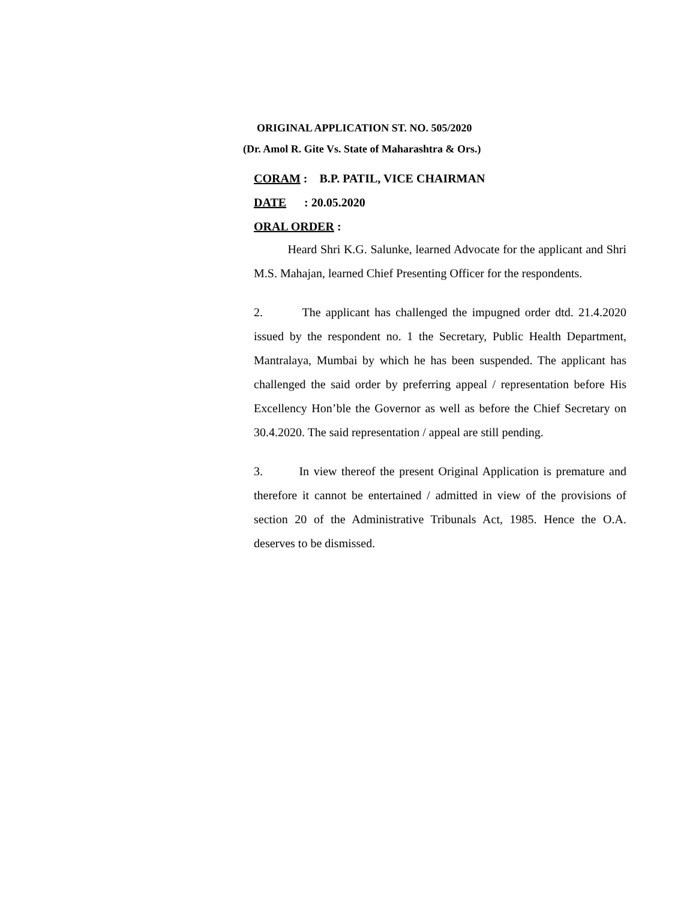ORIGINAL APPLICATION ST. NO. 505/2020
(Dr. Amol R. Gite Vs. State of Maharashtra & Ors.)
CORAM : B.P. PATIL, VICE CHAIRMAN
DATE : 20.05.2020
ORAL ORDER :
Heard Shri K.G. Salunke, learned Advocate for the applicant and Shri M.S. Mahajan, learned Chief Presenting Officer for the respondents.
2. The applicant has challenged the impugned order dtd. 21.4.2020 issued by the respondent no. 1 the Secretary, Public Health Department, Mantralaya, Mumbai by which he has been suspended. The applicant has challenged the said order by preferring appeal / representation before His Excellency Hon’ble the Governor as well as before the Chief Secretary on 30.4.2020. The said representation / appeal are still pending.
3. In view thereof the present Original Application is premature and therefore it cannot be entertained / admitted in view of the provisions of section 20 of the Administrative Tribunals Act, 1985. Hence the O.A. deserves to be dismissed.